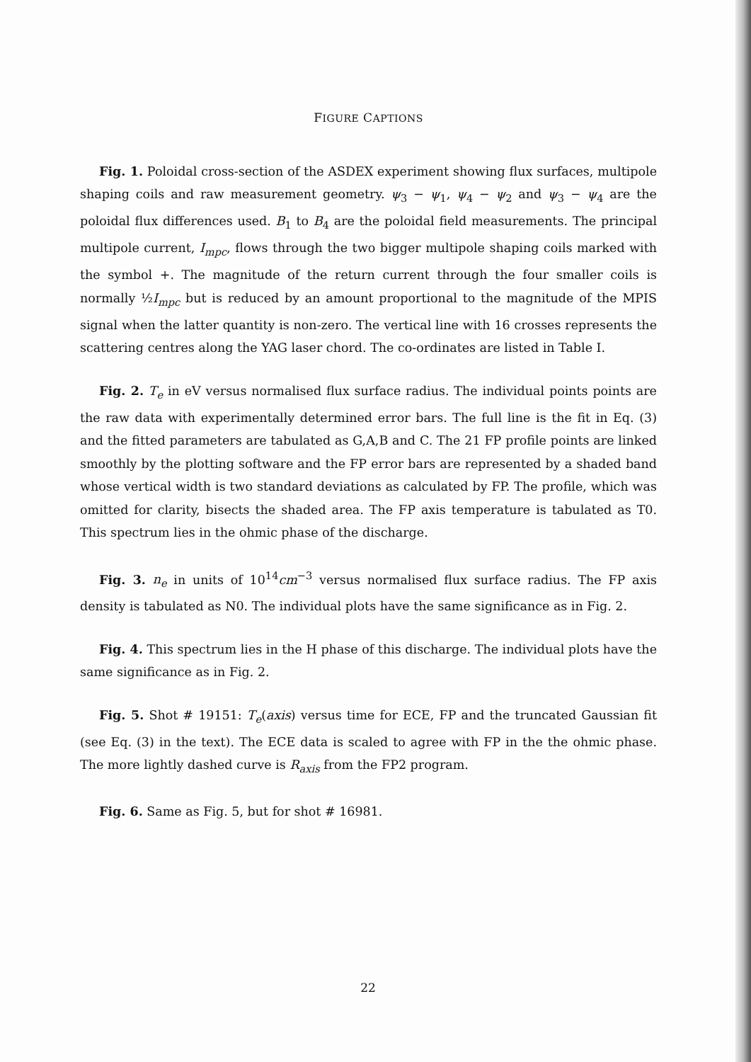FIGURE CAPTIONS
Fig. 1. Poloidal cross-section of the ASDEX experiment showing flux surfaces, multipole shaping coils and raw measurement geometry. ψ<sub>3</sub> − ψ<sub>1</sub>, ψ<sub>4</sub> − ψ<sub>2</sub> and ψ<sub>3</sub> − ψ<sub>4</sub> are the poloidal flux differences used. B<sub>1</sub> to B<sub>4</sub> are the poloidal field measurements. The principal multipole current, I<sub>mpc</sub>, flows through the two bigger multipole shaping coils marked with the symbol +. The magnitude of the return current through the four smaller coils is normally ½I<sub>mpc</sub> but is reduced by an amount proportional to the magnitude of the MPIS signal when the latter quantity is non-zero. The vertical line with 16 crosses represents the scattering centres along the YAG laser chord. The co-ordinates are listed in Table I.
Fig. 2. T<sub>e</sub> in eV versus normalised flux surface radius. The individual points points are the raw data with experimentally determined error bars. The full line is the fit in Eq. (3) and the fitted parameters are tabulated as G,A,B and C. The 21 FP profile points are linked smoothly by the plotting software and the FP error bars are represented by a shaded band whose vertical width is two standard deviations as calculated by FP. The profile, which was omitted for clarity, bisects the shaded area. The FP axis temperature is tabulated as T0. This spectrum lies in the ohmic phase of the discharge.
Fig. 3. n<sub>e</sub> in units of 10<sup>14</sup>cm<sup>−3</sup> versus normalised flux surface radius. The FP axis density is tabulated as N0. The individual plots have the same significance as in Fig. 2.
Fig. 4. This spectrum lies in the H phase of this discharge. The individual plots have the same significance as in Fig. 2.
Fig. 5. Shot # 19151: T<sub>e</sub>(axis) versus time for ECE, FP and the truncated Gaussian fit (see Eq. (3) in the text). The ECE data is scaled to agree with FP in the the ohmic phase. The more lightly dashed curve is R<sub>axis</sub> from the FP2 program.
Fig. 6. Same as Fig. 5, but for shot # 16981.
22